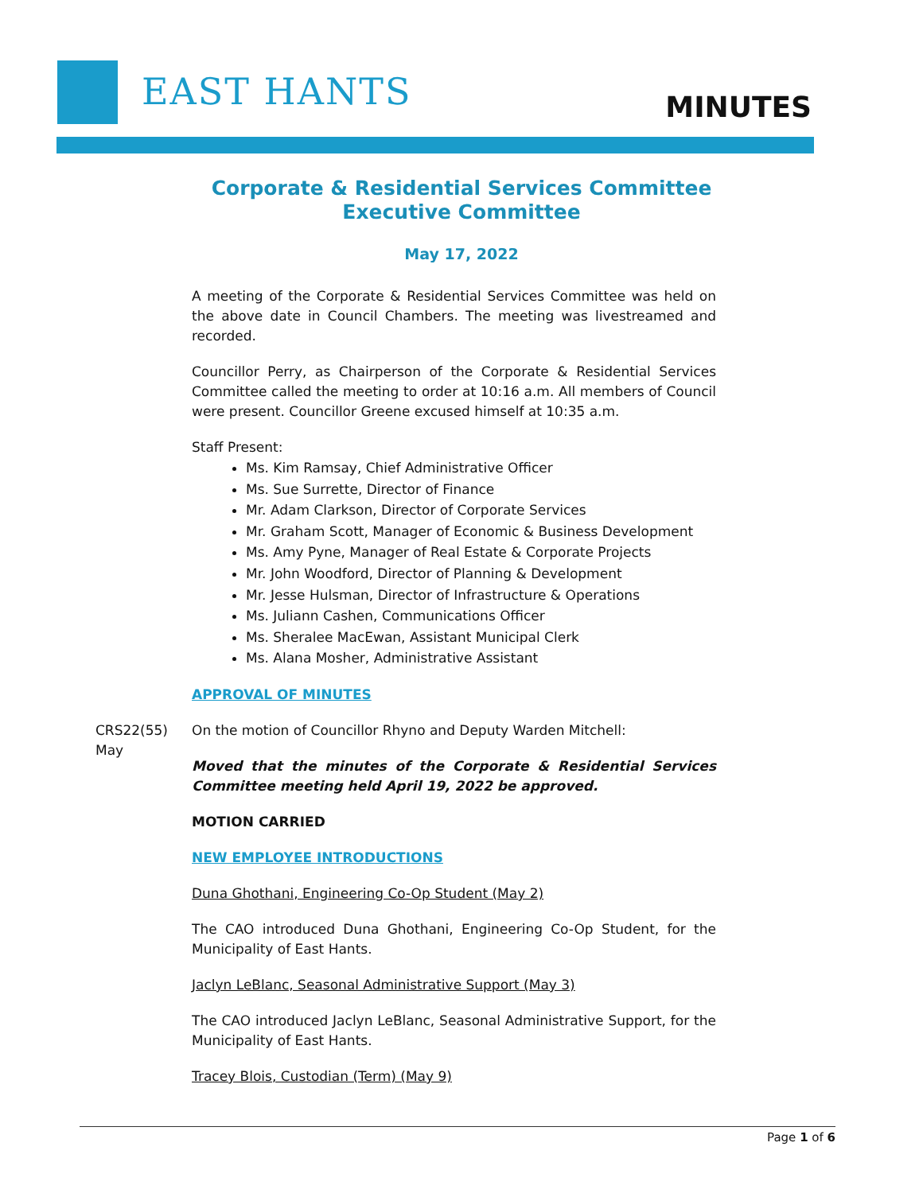EAST HANTS MINUTES
Corporate & Residential Services Committee
Executive Committee
May 17, 2022
A meeting of the Corporate & Residential Services Committee was held on the above date in Council Chambers. The meeting was livestreamed and recorded.
Councillor Perry, as Chairperson of the Corporate & Residential Services Committee called the meeting to order at 10:16 a.m. All members of Council were present. Councillor Greene excused himself at 10:35 a.m.
Staff Present:
Ms. Kim Ramsay, Chief Administrative Officer
Ms. Sue Surrette, Director of Finance
Mr. Adam Clarkson, Director of Corporate Services
Mr. Graham Scott, Manager of Economic & Business Development
Ms. Amy Pyne, Manager of Real Estate & Corporate Projects
Mr. John Woodford, Director of Planning & Development
Mr. Jesse Hulsman, Director of Infrastructure & Operations
Ms. Juliann Cashen, Communications Officer
Ms. Sheralee MacEwan, Assistant Municipal Clerk
Ms. Alana Mosher, Administrative Assistant
APPROVAL OF MINUTES
CRS22(55)
May
On the motion of Councillor Rhyno and Deputy Warden Mitchell:
Moved that the minutes of the Corporate & Residential Services Committee meeting held April 19, 2022 be approved.
MOTION CARRIED
NEW EMPLOYEE INTRODUCTIONS
Duna Ghothani, Engineering Co-Op Student (May 2)
The CAO introduced Duna Ghothani, Engineering Co-Op Student, for the Municipality of East Hants.
Jaclyn LeBlanc, Seasonal Administrative Support (May 3)
The CAO introduced Jaclyn LeBlanc, Seasonal Administrative Support, for the Municipality of East Hants.
Tracey Blois, Custodian (Term) (May 9)
Page 1 of 6